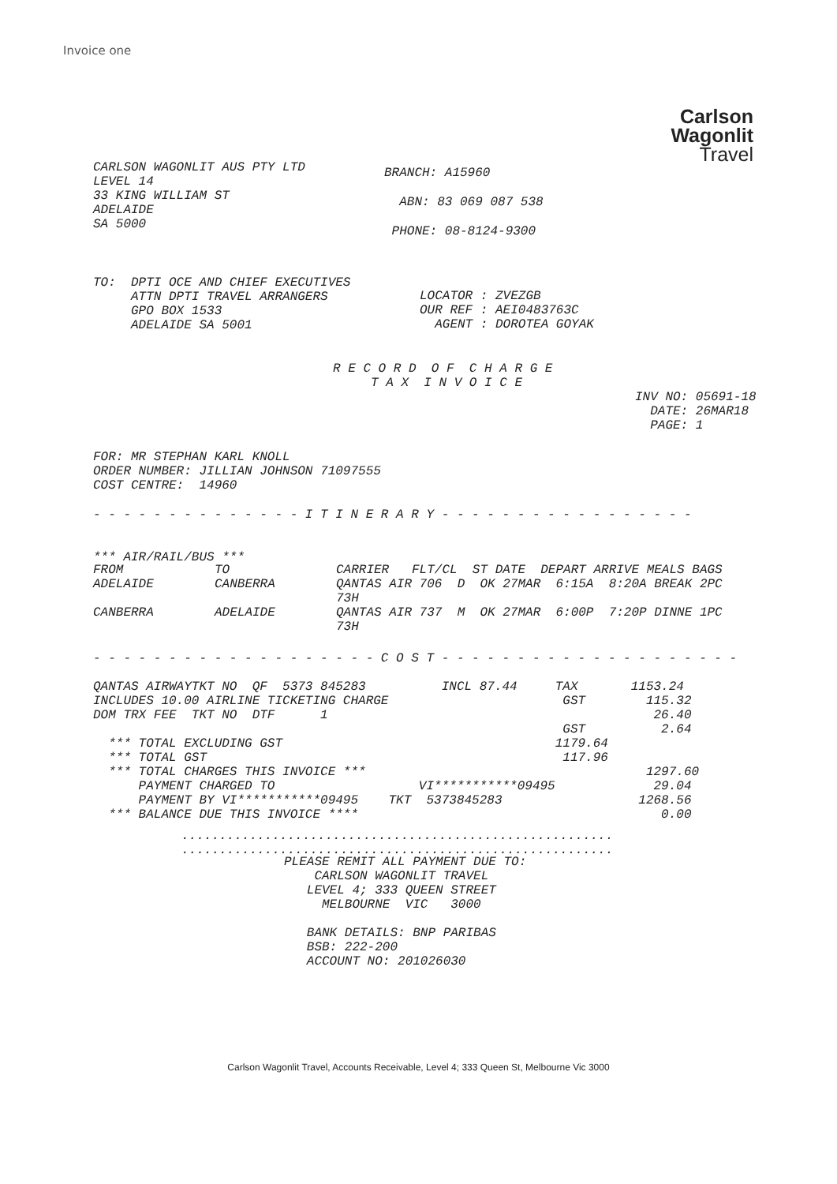Invoice one
Carlson
Wagonlit
Travel
CARLSON WAGONLIT AUS PTY LTD LEVEL 14 33 KING WILLIAM ST ADELAIDE SA 5000
BRANCH: A15960 ABN: 83 069 087 538 PHONE: 08-8124-9300
TO: DPTI OCE AND CHIEF EXECUTIVES ATTN DPTI TRAVEL ARRANGERS GPO BOX 1533 ADELAIDE SA 5001
LOCATOR : ZVEZGB OUR REF : AEI0483763C AGENT : DOROTEA GOYAK
R E C O R D O F C H A R G E T A X I N V O I C E
INV NO: 05691-18 DATE: 26MAR18 PAGE: 1
FOR: MR STEPHAN KARL KNOLL ORDER NUMBER: JILLIAN JOHNSON 71097555 COST CENTRE: 14960
- - - - - - - - - - - - - - I T I N E R A R Y - - - - - - - - - - - - - - - - -
*** AIR/RAIL/BUS ***
| FROM | TO | CARRIER FLT/CL ST DATE DEPART ARRIVE MEALS BAGS |
| --- | --- | --- |
| ADELAIDE | CANBERRA | QANTAS AIR 706 D OK 27MAR 6:15A 8:20A BREAK 2PC 73H |
| CANBERRA | ADELAIDE | QANTAS AIR 737 M OK 27MAR 6:00P 7:20P DINNE 1PC 73H |
- - - - - - - - - - - - - - - - - - - C O S T - - - - - - - - - - - - - - - - - - - -
QANTAS AIRWAYTKT NO QF 5373 845283 INCL 87.44 TAX 1153.24 INCLUDES 10.00 AIRLINE TICKETING CHARGE GST 115.32 DOM TRX FEE TKT NO DTF 1 26.40 GST 2.64 *** TOTAL EXCLUDING GST 1179.64 *** TOTAL GST 117.96 *** TOTAL CHARGES THIS INVOICE *** 1297.60 PAYMENT CHARGED TO VI***********09495 29.04 PAYMENT BY VI***********09495 TKT 5373845283 1268.56 *** BALANCE DUE THIS INVOICE **** 0.00
......................................................... .........................................................
PLEASE REMIT ALL PAYMENT DUE TO: CARLSON WAGONLIT TRAVEL LEVEL 4; 333 QUEEN STREET MELBOURNE VIC 3000 BANK DETAILS: BNP PARIBAS BSB: 222-200 ACCOUNT NO: 201026030
Carlson Wagonlit Travel, Accounts Receivable, Level 4; 333 Queen St, Melbourne Vic 3000